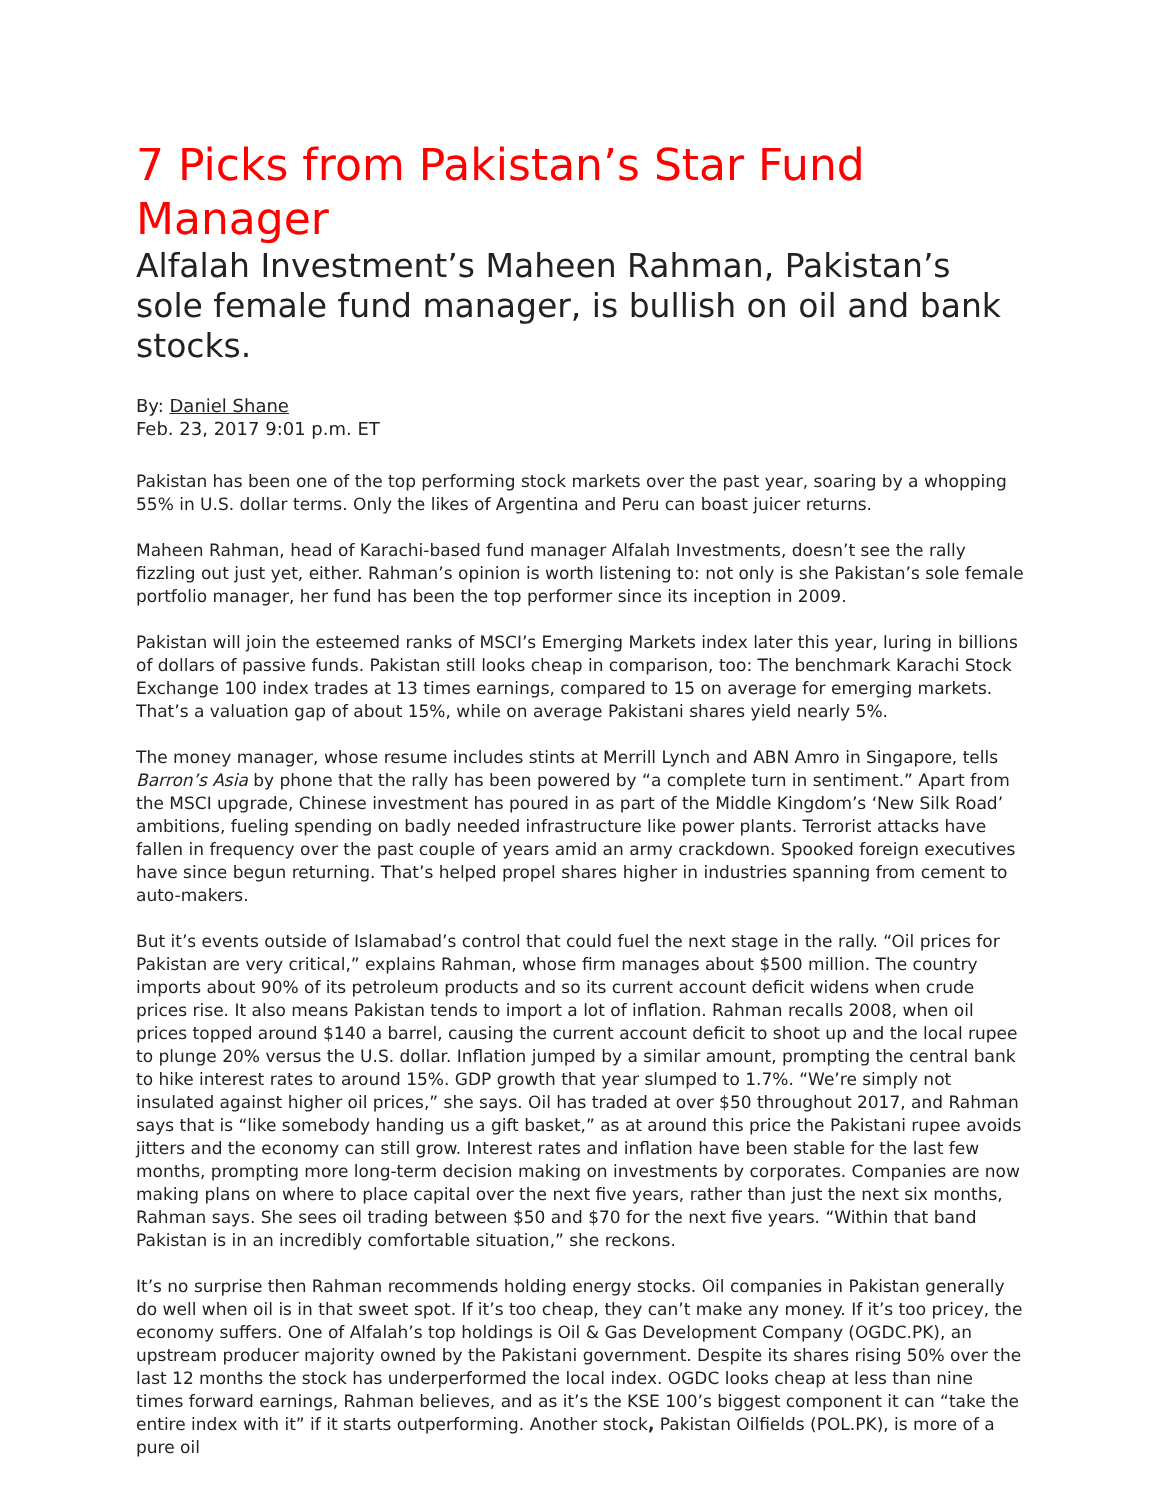7 Picks from Pakistan’s Star Fund Manager
Alfalah Investment’s Maheen Rahman, Pakistan’s sole female fund manager, is bullish on oil and bank stocks.
By: Daniel Shane
Feb. 23, 2017 9:01 p.m. ET
Pakistan has been one of the top performing stock markets over the past year, soaring by a whopping 55% in U.S. dollar terms. Only the likes of Argentina and Peru can boast juicer returns.
Maheen Rahman, head of Karachi-based fund manager Alfalah Investments, doesn’t see the rally fizzling out just yet, either. Rahman’s opinion is worth listening to: not only is she Pakistan’s sole female portfolio manager, her fund has been the top performer since its inception in 2009.
Pakistan will join the esteemed ranks of MSCI’s Emerging Markets index later this year, luring in billions of dollars of passive funds. Pakistan still looks cheap in comparison, too: The benchmark Karachi Stock Exchange 100 index trades at 13 times earnings, compared to 15 on average for emerging markets. That’s a valuation gap of about 15%, while on average Pakistani shares yield nearly 5%.
The money manager, whose resume includes stints at Merrill Lynch and ABN Amro in Singapore, tells Barron’s Asia by phone that the rally has been powered by “a complete turn in sentiment.” Apart from the MSCI upgrade, Chinese investment has poured in as part of the Middle Kingdom’s ‘New Silk Road’ ambitions, fueling spending on badly needed infrastructure like power plants. Terrorist attacks have fallen in frequency over the past couple of years amid an army crackdown. Spooked foreign executives have since begun returning. That’s helped propel shares higher in industries spanning from cement to auto-makers.
But it’s events outside of Islamabad’s control that could fuel the next stage in the rally. “Oil prices for Pakistan are very critical,” explains Rahman, whose firm manages about $500 million. The country imports about 90% of its petroleum products and so its current account deficit widens when crude prices rise. It also means Pakistan tends to import a lot of inflation. Rahman recalls 2008, when oil prices topped around $140 a barrel, causing the current account deficit to shoot up and the local rupee to plunge 20% versus the U.S. dollar. Inflation jumped by a similar amount, prompting the central bank to hike interest rates to around 15%. GDP growth that year slumped to 1.7%. “We’re simply not insulated against higher oil prices,” she says. Oil has traded at over $50 throughout 2017, and Rahman says that is “like somebody handing us a gift basket,” as at around this price the Pakistani rupee avoids jitters and the economy can still grow. Interest rates and inflation have been stable for the last few months, prompting more long-term decision making on investments by corporates. Companies are now making plans on where to place capital over the next five years, rather than just the next six months, Rahman says. She sees oil trading between $50 and $70 for the next five years. “Within that band Pakistan is in an incredibly comfortable situation,” she reckons.
It’s no surprise then Rahman recommends holding energy stocks. Oil companies in Pakistan generally do well when oil is in that sweet spot. If it’s too cheap, they can’t make any money. If it’s too pricey, the economy suffers. One of Alfalah’s top holdings is Oil & Gas Development Company (OGDC.PK), an upstream producer majority owned by the Pakistani government. Despite its shares rising 50% over the last 12 months the stock has underperformed the local index. OGDC looks cheap at less than nine times forward earnings, Rahman believes, and as it’s the KSE 100’s biggest component it can “take the entire index with it” if it starts outperforming. Another stock, Pakistan Oilfields (POL.PK), is more of a pure oil